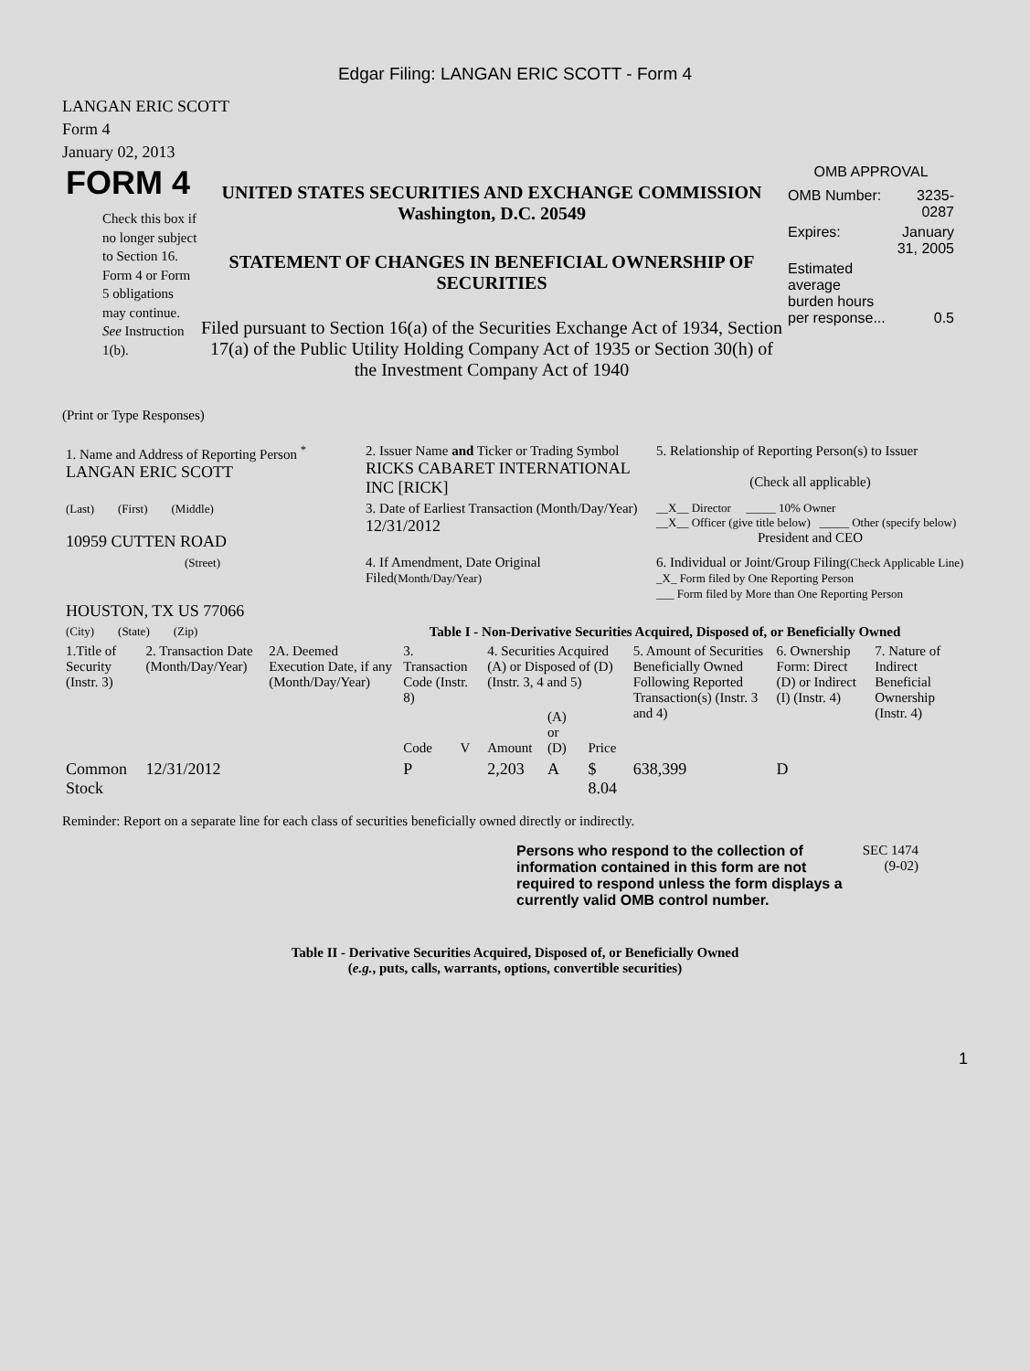Edgar Filing: LANGAN ERIC SCOTT - Form 4
LANGAN ERIC SCOTT
Form 4
January 02, 2013
FORM 4
Check this box if no longer subject to Section 16. Form 4 or Form 5 obligations may continue. See Instruction 1(b).
UNITED STATES SECURITIES AND EXCHANGE COMMISSION
Washington, D.C. 20549
STATEMENT OF CHANGES IN BENEFICIAL OWNERSHIP OF SECURITIES
Filed pursuant to Section 16(a) of the Securities Exchange Act of 1934, Section 17(a) of the Public Utility Holding Company Act of 1935 or Section 30(h) of the Investment Company Act of 1940
OMB APPROVAL
| OMB Number: | 3235-0287 |
| Expires: | January 31, 2005 |
| Estimated average burden hours per response... | 0.5 |
(Print or Type Responses)
| 1. Name and Address of Reporting Person <sup>*</sup> LANGAN ERIC SCOTT | 2. Issuer Name and Ticker or Trading Symbol RICKS CABARET INTERNATIONAL INC [RICK] | 5. Relationship of Reporting Person(s) to Issuer (Check all applicable) |
| (Last) (First) (Middle) 10959 CUTTEN ROAD | 3. Date of Earliest Transaction (Month/Day/Year) 12/31/2012 | __X__ Director _____ 10% Owner __X__ Officer (give title below) _____ Other (specify below) President and CEO |
| (Street) HOUSTON, TX US 77066 | 4. If Amendment, Date Original Filed (Month/Day/Year) | 6. Individual or Joint/Group Filing (Check Applicable Line) _X_ Form filed by One Reporting Person ___ Form filed by More than One Reporting Person |
| (City) (State) (Zip) | Table I - Non-Derivative Securities Acquired, Disposed of, or Beneficially Owned | |
| 1.Title of Security (Instr. 3) | 2. Transaction Date (Month/Day/Year) | 2A. Deemed Execution Date, if any (Month/Day/Year) | 3. Transaction Code (Instr. 8) | | 4. Securities Acquired (A) or Disposed of (D) (Instr. 3, 4 and 5) | | | 5. Amount of Securities Beneficially Owned Following Reported Transaction(s) (Instr. 3 and 4) | 6. Ownership Form: Direct (D) or Indirect (I) (Instr. 4) | 7. Nature of Indirect Beneficial Ownership (Instr. 4) |
| --- | --- | --- | --- | --- | --- | --- | --- | --- | --- | --- |
| | | | Code | V | Amount | (A) or (D) | Price | | | |
| Common Stock | 12/31/2012 | | P | | 2,203 | A | $ 8.04 | 638,399 | D | |
Reminder: Report on a separate line for each class of securities beneficially owned directly or indirectly.
Persons who respond to the collection of information contained in this form are not required to respond unless the form displays a currently valid OMB control number.
SEC 1474
(9-02)
Table II - Derivative Securities Acquired, Disposed of, or Beneficially Owned
(e.g., puts, calls, warrants, options, convertible securities)
1